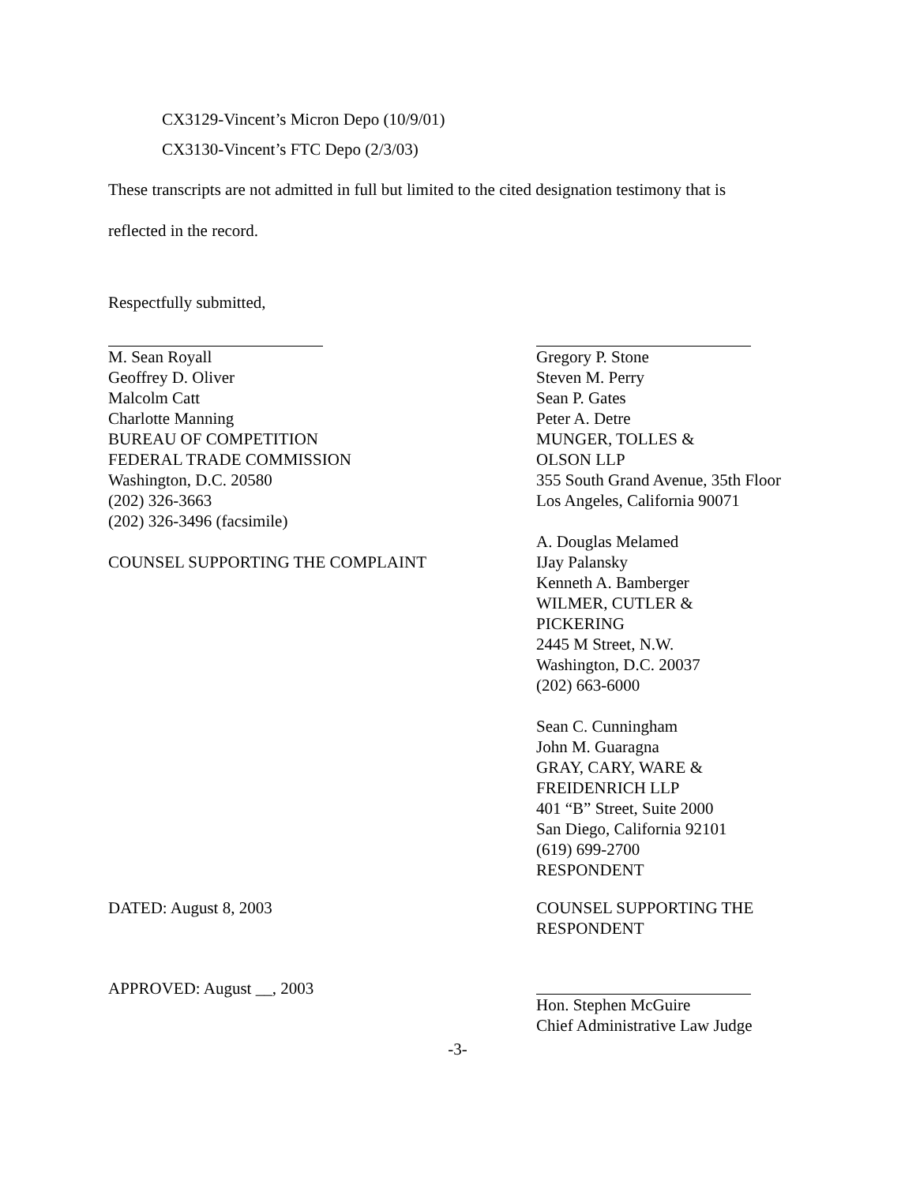CX3129-Vincent’s Micron Depo (10/9/01)
CX3130-Vincent’s FTC Depo (2/3/03)
These transcripts are not admitted in full but limited to the cited designation testimony that is
reflected in the record.
Respectfully submitted,
M. Sean Royall
Geoffrey D. Oliver
Malcolm Catt
Charlotte Manning
BUREAU OF COMPETITION
FEDERAL TRADE COMMISSION
Washington, D.C. 20580
(202) 326-3663
(202) 326-3496 (facsimile)
COUNSEL SUPPORTING THE COMPLAINT
Gregory P. Stone
Steven M. Perry
Sean P. Gates
Peter A. Detre
MUNGER, TOLLES &
OLSON LLP
355 South Grand Avenue, 35th Floor
Los Angeles, California 90071
A. Douglas Melamed
IJay Palansky
Kenneth A. Bamberger
WILMER, CUTLER &
PICKERING
2445 M Street, N.W.
Washington, D.C. 20037
(202) 663-6000
Sean C. Cunningham
John M. Guaragna
GRAY, CARY, WARE &
FREIDENRICH LLP
401 “B” Street, Suite 2000
San Diego, California 92101
(619) 699-2700
RESPONDENT
DATED: August 8, 2003 COUNSEL SUPPORTING THE
RESPONDENT
APPROVED: August __, 2003 Hon. Stephen McGuire
Chief Administrative Law Judge
-3-